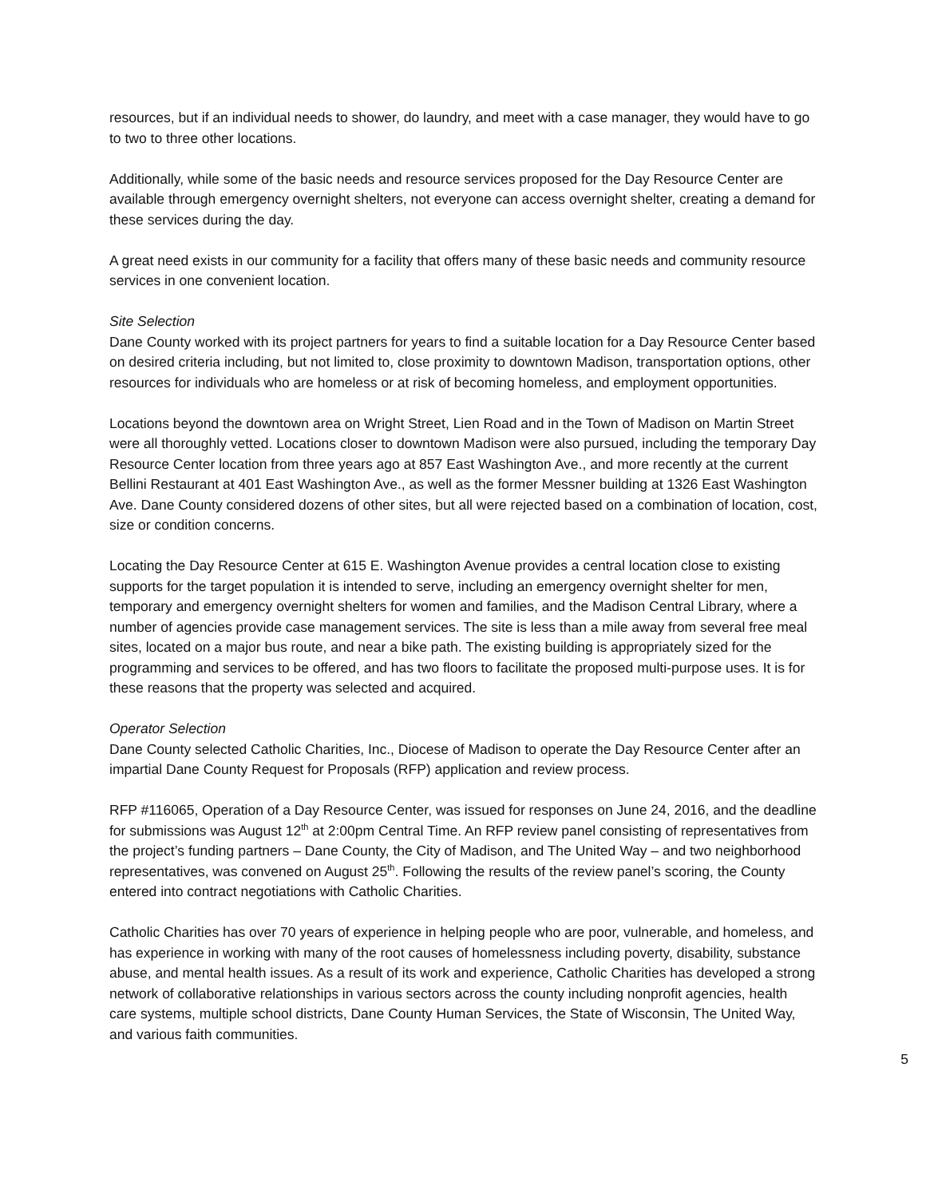resources, but if an individual needs to shower, do laundry, and meet with a case manager, they would have to go to two to three other locations.
Additionally, while some of the basic needs and resource services proposed for the Day Resource Center are available through emergency overnight shelters, not everyone can access overnight shelter, creating a demand for these services during the day.
A great need exists in our community for a facility that offers many of these basic needs and community resource services in one convenient location.
Site Selection
Dane County worked with its project partners for years to find a suitable location for a Day Resource Center based on desired criteria including, but not limited to, close proximity to downtown Madison, transportation options, other resources for individuals who are homeless or at risk of becoming homeless, and employment opportunities.
Locations beyond the downtown area on Wright Street, Lien Road and in the Town of Madison on Martin Street were all thoroughly vetted. Locations closer to downtown Madison were also pursued, including the temporary Day Resource Center location from three years ago at 857 East Washington Ave., and more recently at the current Bellini Restaurant at 401 East Washington Ave., as well as the former Messner building at 1326 East Washington Ave. Dane County considered dozens of other sites, but all were rejected based on a combination of location, cost, size or condition concerns.
Locating the Day Resource Center at 615 E. Washington Avenue provides a central location close to existing supports for the target population it is intended to serve, including an emergency overnight shelter for men, temporary and emergency overnight shelters for women and families, and the Madison Central Library, where a number of agencies provide case management services. The site is less than a mile away from several free meal sites, located on a major bus route, and near a bike path. The existing building is appropriately sized for the programming and services to be offered, and has two floors to facilitate the proposed multi-purpose uses. It is for these reasons that the property was selected and acquired.
Operator Selection
Dane County selected Catholic Charities, Inc., Diocese of Madison to operate the Day Resource Center after an impartial Dane County Request for Proposals (RFP) application and review process.
RFP #116065, Operation of a Day Resource Center, was issued for responses on June 24, 2016, and the deadline for submissions was August 12<sup>th</sup> at 2:00pm Central Time. An RFP review panel consisting of representatives from the project’s funding partners – Dane County, the City of Madison, and The United Way – and two neighborhood representatives, was convened on August 25<sup>th</sup>. Following the results of the review panel’s scoring, the County entered into contract negotiations with Catholic Charities.
Catholic Charities has over 70 years of experience in helping people who are poor, vulnerable, and homeless, and has experience in working with many of the root causes of homelessness including poverty, disability, substance abuse, and mental health issues. As a result of its work and experience, Catholic Charities has developed a strong network of collaborative relationships in various sectors across the county including nonprofit agencies, health care systems, multiple school districts, Dane County Human Services, the State of Wisconsin, The United Way, and various faith communities.
5